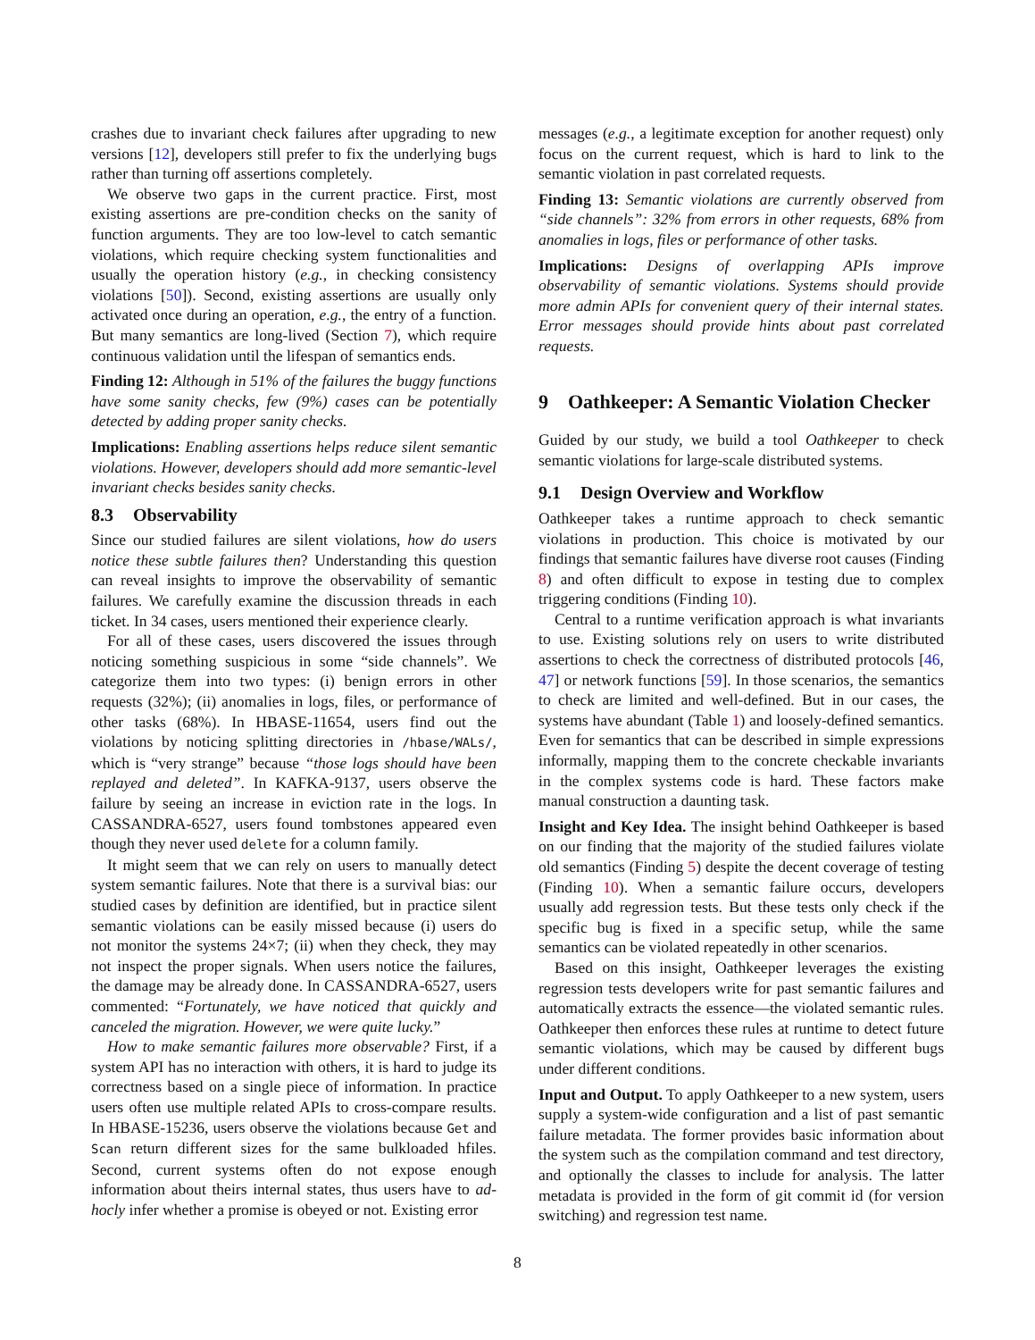crashes due to invariant check failures after upgrading to new versions [12], developers still prefer to fix the underlying bugs rather than turning off assertions completely.
We observe two gaps in the current practice. First, most existing assertions are pre-condition checks on the sanity of function arguments. They are too low-level to catch semantic violations, which require checking system functionalities and usually the operation history (e.g., in checking consistency violations [50]). Second, existing assertions are usually only activated once during an operation, e.g., the entry of a function. But many semantics are long-lived (Section 7), which require continuous validation until the lifespan of semantics ends.
Finding 12: Although in 51% of the failures the buggy functions have some sanity checks, few (9%) cases can be potentially detected by adding proper sanity checks.
Implications: Enabling assertions helps reduce silent semantic violations. However, developers should add more semantic-level invariant checks besides sanity checks.
8.3 Observability
Since our studied failures are silent violations, how do users notice these subtle failures then? Understanding this question can reveal insights to improve the observability of semantic failures. We carefully examine the discussion threads in each ticket. In 34 cases, users mentioned their experience clearly.
For all of these cases, users discovered the issues through noticing something suspicious in some “side channels”. We categorize them into two types: (i) benign errors in other requests (32%); (ii) anomalies in logs, files, or performance of other tasks (68%). In HBASE-11654, users find out the violations by noticing splitting directories in /hbase/WALs/, which is “very strange” because “those logs should have been replayed and deleted”. In KAFKA-9137, users observe the failure by seeing an increase in eviction rate in the logs. In CASSANDRA-6527, users found tombstones appeared even though they never used delete for a column family.
It might seem that we can rely on users to manually detect system semantic failures. Note that there is a survival bias: our studied cases by definition are identified, but in practice silent semantic violations can be easily missed because (i) users do not monitor the systems 24×7; (ii) when they check, they may not inspect the proper signals. When users notice the failures, the damage may be already done. In CASSANDRA-6527, users commented: “Fortunately, we have noticed that quickly and canceled the migration. However, we were quite lucky.”
How to make semantic failures more observable? First, if a system API has no interaction with others, it is hard to judge its correctness based on a single piece of information. In practice users often use multiple related APIs to cross-compare results. In HBASE-15236, users observe the violations because Get and Scan return different sizes for the same bulkloaded hfiles. Second, current systems often do not expose enough information about theirs internal states, thus users have to ad-hocly infer whether a promise is obeyed or not. Existing error
messages (e.g., a legitimate exception for another request) only focus on the current request, which is hard to link to the semantic violation in past correlated requests.
Finding 13: Semantic violations are currently observed from “side channels”: 32% from errors in other requests, 68% from anomalies in logs, files or performance of other tasks.
Implications: Designs of overlapping APIs improve observability of semantic violations. Systems should provide more admin APIs for convenient query of their internal states. Error messages should provide hints about past correlated requests.
9 Oathkeeper: A Semantic Violation Checker
Guided by our study, we build a tool Oathkeeper to check semantic violations for large-scale distributed systems.
9.1 Design Overview and Workflow
Oathkeeper takes a runtime approach to check semantic violations in production. This choice is motivated by our findings that semantic failures have diverse root causes (Finding 8) and often difficult to expose in testing due to complex triggering conditions (Finding 10).
Central to a runtime verification approach is what invariants to use. Existing solutions rely on users to write distributed assertions to check the correctness of distributed protocols [46, 47] or network functions [59]. In those scenarios, the semantics to check are limited and well-defined. But in our cases, the systems have abundant (Table 1) and loosely-defined semantics. Even for semantics that can be described in simple expressions informally, mapping them to the concrete checkable invariants in the complex systems code is hard. These factors make manual construction a daunting task.
Insight and Key Idea. The insight behind Oathkeeper is based on our finding that the majority of the studied failures violate old semantics (Finding 5) despite the decent coverage of testing (Finding 10). When a semantic failure occurs, developers usually add regression tests. But these tests only check if the specific bug is fixed in a specific setup, while the same semantics can be violated repeatedly in other scenarios.
Based on this insight, Oathkeeper leverages the existing regression tests developers write for past semantic failures and automatically extracts the essence—the violated semantic rules. Oathkeeper then enforces these rules at runtime to detect future semantic violations, which may be caused by different bugs under different conditions.
Input and Output. To apply Oathkeeper to a new system, users supply a system-wide configuration and a list of past semantic failure metadata. The former provides basic information about the system such as the compilation command and test directory, and optionally the classes to include for analysis. The latter metadata is provided in the form of git commit id (for version switching) and regression test name.
8